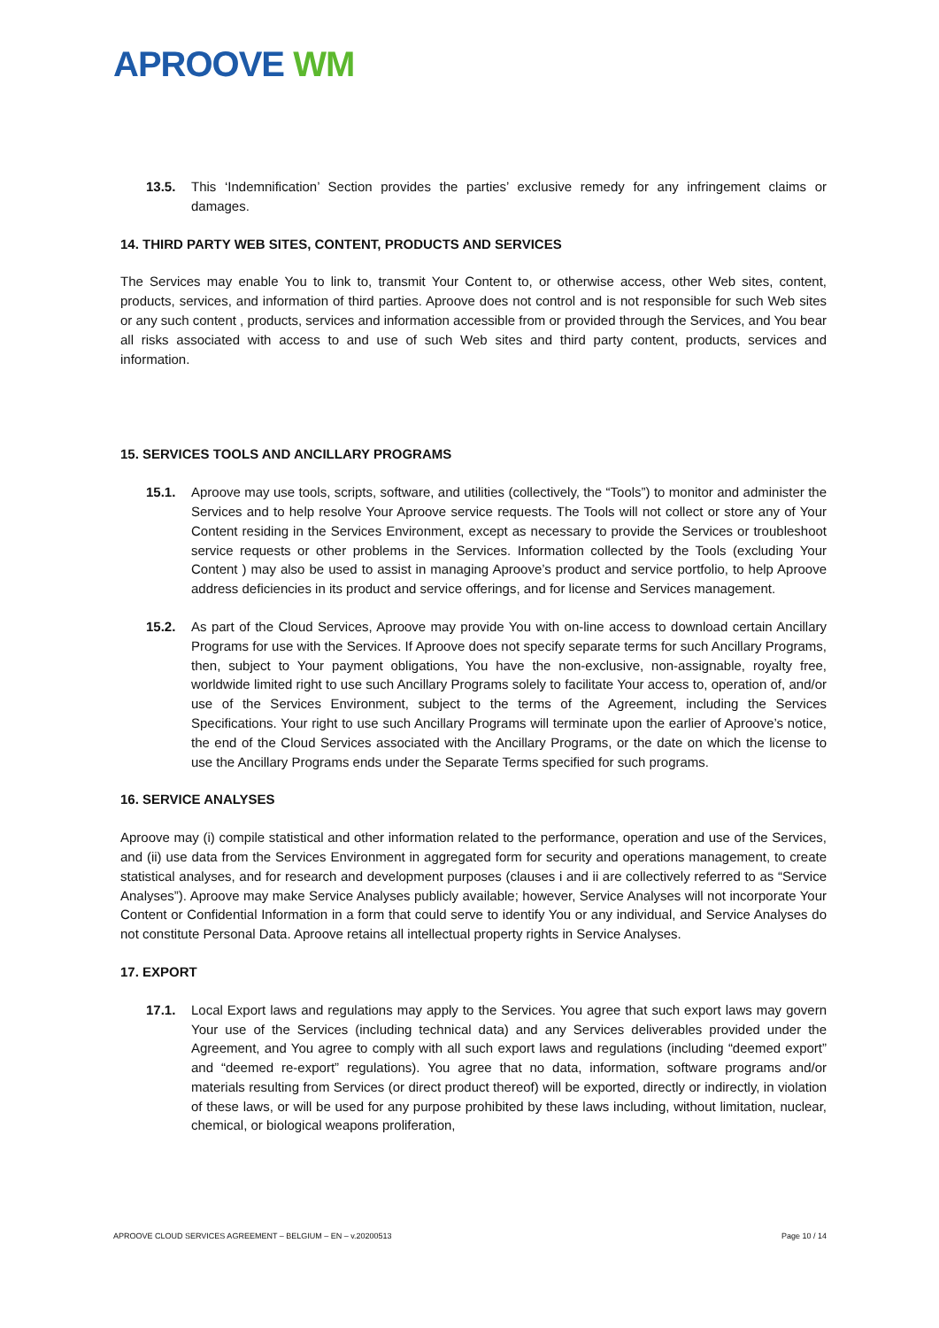APROOVE WM
13.5. This ‘Indemnification’ Section provides the parties’ exclusive remedy for any infringement claims or damages.
14. THIRD PARTY WEB SITES, CONTENT, PRODUCTS AND SERVICES
The Services may enable You to link to, transmit Your Content to, or otherwise access, other Web sites, content, products, services, and information of third parties. Aproove does not control and is not responsible for such Web sites or any such content , products, services and information accessible from or provided through the Services, and You bear all risks associated with access to and use of such Web sites and third party content, products, services and information.
15. SERVICES TOOLS AND ANCILLARY PROGRAMS
15.1. Aproove may use tools, scripts, software, and utilities (collectively, the “Tools”) to monitor and administer the Services and to help resolve Your Aproove service requests. The Tools will not collect or store any of Your Content residing in the Services Environment, except as necessary to provide the Services or troubleshoot service requests or other problems in the Services. Information collected by the Tools (excluding Your Content ) may also be used to assist in managing Aproove’s product and service portfolio, to help Aproove address deficiencies in its product and service offerings, and for license and Services management.
15.2. As part of the Cloud Services, Aproove may provide You with on-line access to download certain Ancillary Programs for use with the Services. If Aproove does not specify separate terms for such Ancillary Programs, then, subject to Your payment obligations, You have the non-exclusive, non-assignable, royalty free, worldwide limited right to use such Ancillary Programs solely to facilitate Your access to, operation of, and/or use of the Services Environment, subject to the terms of the Agreement, including the Services Specifications. Your right to use such Ancillary Programs will terminate upon the earlier of Aproove’s notice, the end of the Cloud Services associated with the Ancillary Programs, or the date on which the license to use the Ancillary Programs ends under the Separate Terms specified for such programs.
16. SERVICE ANALYSES
Aproove may (i) compile statistical and other information related to the performance, operation and use of the Services, and (ii) use data from the Services Environment in aggregated form for security and operations management, to create statistical analyses, and for research and development purposes (clauses i and ii are collectively referred to as “Service Analyses”). Aproove may make Service Analyses publicly available; however, Service Analyses will not incorporate Your Content or Confidential Information in a form that could serve to identify You or any individual, and Service Analyses do not constitute Personal Data. Aproove retains all intellectual property rights in Service Analyses.
17. EXPORT
17.1. Local Export laws and regulations may apply to the Services. You agree that such export laws may govern Your use of the Services (including technical data) and any Services deliverables provided under the Agreement, and You agree to comply with all such export laws and regulations (including “deemed export” and “deemed re-export” regulations). You agree that no data, information, software programs and/or materials resulting from Services (or direct product thereof) will be exported, directly or indirectly, in violation of these laws, or will be used for any purpose prohibited by these laws including, without limitation, nuclear, chemical, or biological weapons proliferation,
APROOVE CLOUD SERVICES AGREEMENT – BELGIUM – EN – v.20200513 Page 10 / 14